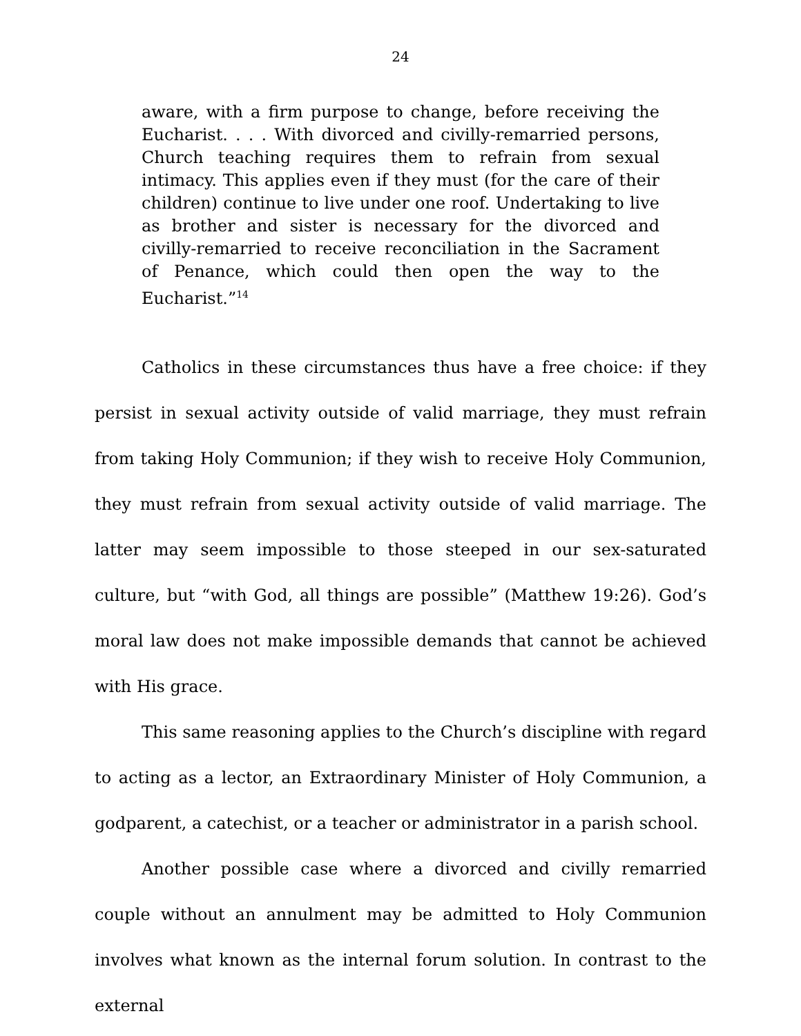24
aware, with a firm purpose to change, before receiving the Eucharist. . . . With divorced and civilly-remarried persons, Church teaching requires them to refrain from sexual intimacy. This applies even if they must (for the care of their children) continue to live under one roof. Undertaking to live as brother and sister is necessary for the divorced and civilly-remarried to receive reconciliation in the Sacrament of Penance, which could then open the way to the Eucharist.”<sup>14</sup>
Catholics in these circumstances thus have a free choice: if they persist in sexual activity outside of valid marriage, they must refrain from taking Holy Communion; if they wish to receive Holy Communion, they must refrain from sexual activity outside of valid marriage. The latter may seem impossible to those steeped in our sex-saturated culture, but “with God, all things are possible” (Matthew 19:26). God’s moral law does not make impossible demands that cannot be achieved with His grace.
This same reasoning applies to the Church’s discipline with regard to acting as a lector, an Extraordinary Minister of Holy Communion, a godparent, a catechist, or a teacher or administrator in a parish school.
Another possible case where a divorced and civilly remarried couple without an annulment may be admitted to Holy Communion involves what known as the internal forum solution. In contrast to the external